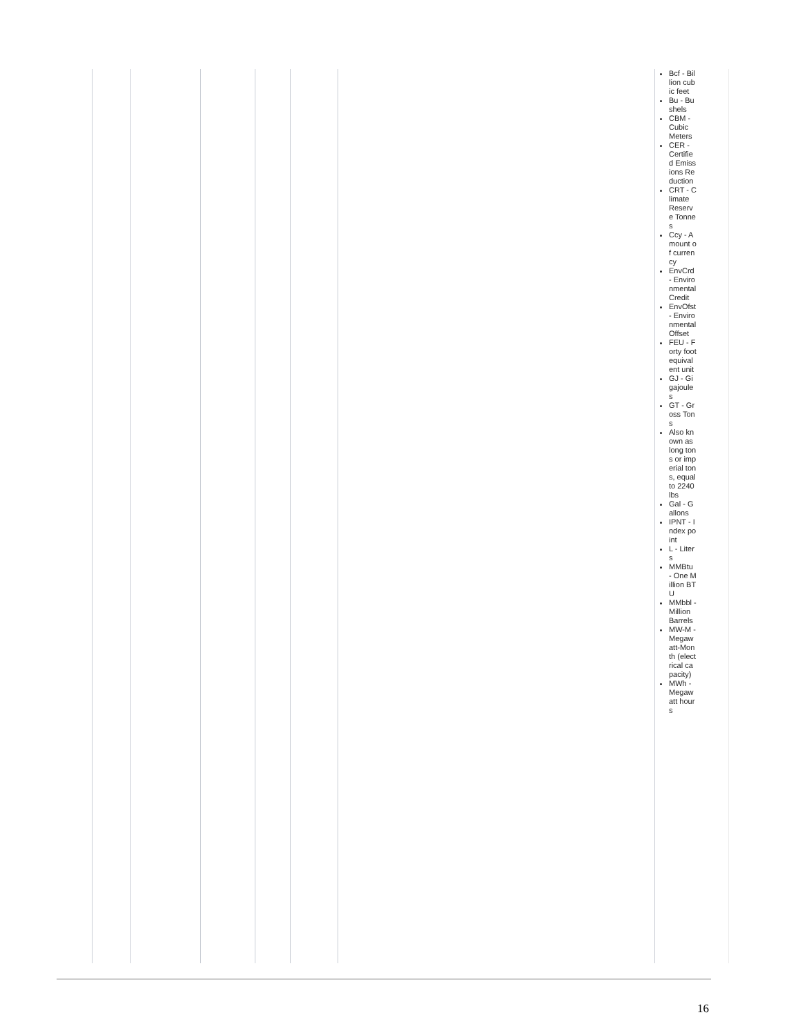| | | | | | | Bcf - Billion cubic feet Bu - Bushels CBM - Cubic Meters CER - Certified Emissions Reduction CRT - Climate Reserve Tonnes Ccy - Amount of currency EnvCrd - Environmental Credit EnvOfst - Environmental Offset FEU - Forty foot equivalent unit GJ - Gigajoules GT - Gross Tons Also known as long tons or imperial tons, equal to 2240 lbs Gal - Gallons IPNT - Index point L - Liters MMBtu - One Million BTU MMbbl - Million Barrels MW-M - Megawatt-Month (electrical capacity) MWh - Megawatt hours |
16